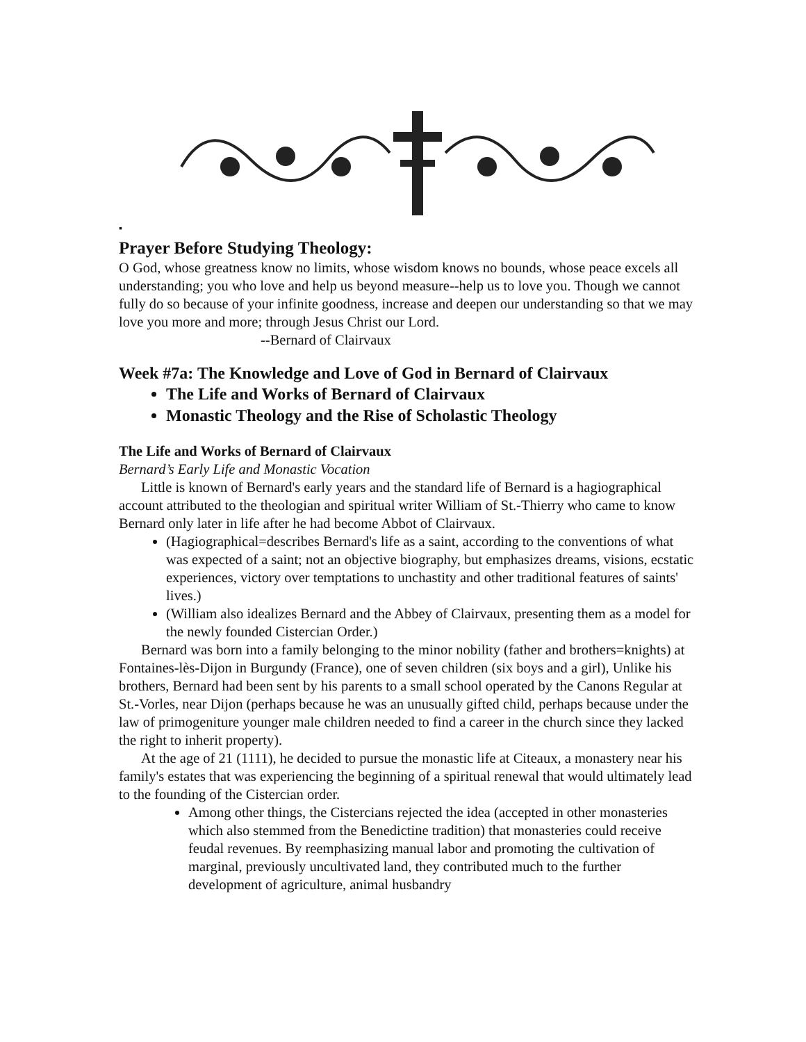▪
Prayer Before Studying Theology:
O God, whose greatness know no limits, whose wisdom knows no bounds, whose peace excels all understanding; you who love and help us beyond measure--help us to love you. Though we cannot fully do so because of your infinite goodness, increase and deepen our understanding so that we may love you more and more; through Jesus Christ our Lord.
--Bernard of Clairvaux
Week #7a: The Knowledge and Love of God in Bernard of Clairvaux
The Life and Works of Bernard of Clairvaux
Monastic Theology and the Rise of Scholastic Theology
The Life and Works of Bernard of Clairvaux
Bernard’s Early Life and Monastic Vocation
Little is known of Bernard's early years and the standard life of Bernard is a hagiographical account attributed to the theologian and spiritual writer William of St.-Thierry who came to know Bernard only later in life after he had become Abbot of Clairvaux.
(Hagiographical=describes Bernard's life as a saint, according to the conventions of what was expected of a saint; not an objective biography, but emphasizes dreams, visions, ecstatic experiences, victory over temptations to unchastity and other traditional features of saints' lives.)
(William also idealizes Bernard and the Abbey of Clairvaux, presenting them as a model for the newly founded Cistercian Order.)
Bernard was born into a family belonging to the minor nobility (father and brothers=knights) at Fontaines-lès-Dijon in Burgundy (France), one of seven children (six boys and a girl), Unlike his brothers, Bernard had been sent by his parents to a small school operated by the Canons Regular at St.-Vorles, near Dijon (perhaps because he was an unusually gifted child, perhaps because under the law of primogeniture younger male children needed to find a career in the church since they lacked the right to inherit property).
At the age of 21 (1111), he decided to pursue the monastic life at Citeaux, a monastery near his family's estates that was experiencing the beginning of a spiritual renewal that would ultimately lead to the founding of the Cistercian order.
Among other things, the Cistercians rejected the idea (accepted in other monasteries which also stemmed from the Benedictine tradition) that monasteries could receive feudal revenues. By reemphasizing manual labor and promoting the cultivation of marginal, previously uncultivated land, they contributed much to the further development of agriculture, animal husbandry